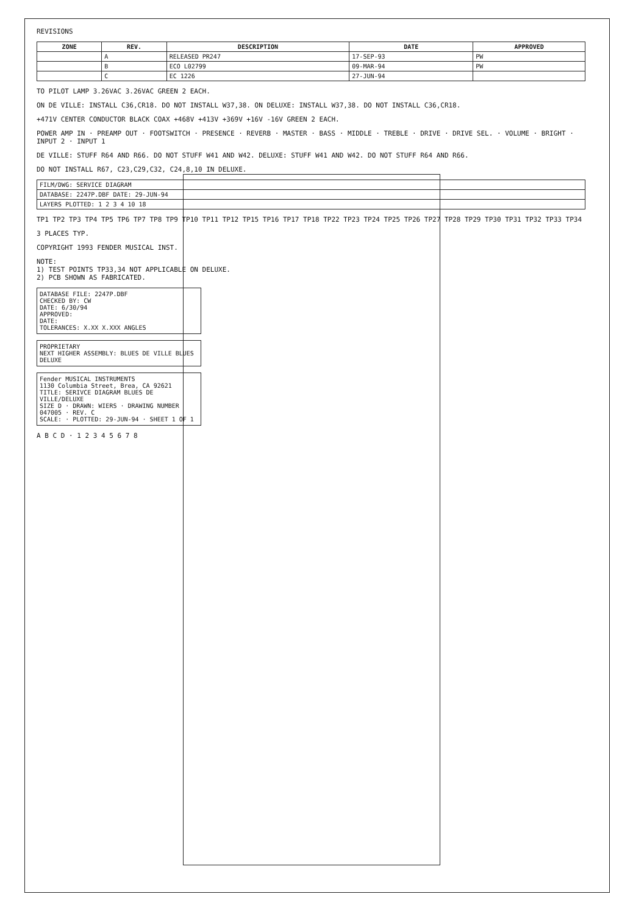REVISIONS
| ZONE | REV. | DESCRIPTION | DATE | APPROVED |
| --- | --- | --- | --- | --- |
| | A | RELEASED PR247 | 17-SEP-93 | PW |
| | B | ECO L02799 | 09-MAR-94 | PW |
| | C | EC 1226 | 27-JUN-94 | |
TO PILOT LAMP 3.26VAC 3.26VAC GREEN 2 EACH.
ON DE VILLE: INSTALL C36,CR18. DO NOT INSTALL W37,38. ON DELUXE: INSTALL W37,38. DO NOT INSTALL C36,CR18.
+471V CENTER CONDUCTOR BLACK COAX +468V +413V +369V +16V -16V GREEN 2 EACH.
POWER AMP IN · PREAMP OUT · FOOTSWITCH · PRESENCE · REVERB · MASTER · BASS · MIDDLE · TREBLE · DRIVE · DRIVE SEL. · VOLUME · BRIGHT · INPUT 2 · INPUT 1
DE VILLE: STUFF R64 AND R66. DO NOT STUFF W41 AND W42. DELUXE: STUFF W41 AND W42. DO NOT STUFF R64 AND R66.
DO NOT INSTALL R67, C23,C29,C32, C24,8,10 IN DELUXE.
| FILM/DWG: SERVICE DIAGRAM |
| DATABASE: 2247P.DBF DATE: 29-JUN-94 |
| LAYERS PLOTTED: 1 2 3 4 10 18 |
TP1 TP2 TP3 TP4 TP5 TP6 TP7 TP8 TP9 TP10 TP11 TP12 TP15 TP16 TP17 TP18 TP22 TP23 TP24 TP25 TP26 TP27 TP28 TP29 TP30 TP31 TP32 TP33 TP34
3 PLACES TYP.
COPYRIGHT 1993 FENDER MUSICAL INST.
NOTE:
1) TEST POINTS TP33,34 NOT APPLICABLE ON DELUXE.
2) PCB SHOWN AS FABRICATED.
DATABASE FILE: 2247P.DBF
CHECKED BY: CW
DATE: 6/30/94
APPROVED:
DATE:
TOLERANCES: X.XX X.XXX ANGLES
PROPRIETARY
NEXT HIGHER ASSEMBLY: BLUES DE VILLE BLUES DELUXE
Fender MUSICAL INSTRUMENTS
1130 Columbia Street, Brea, CA 92621
TITLE: SERIVCE DIAGRAM BLUES DE VILLE/DELUXE
SIZE D · DRAWN: WIERS · DRAWING NUMBER 047005 · REV. C
SCALE: · PLOTTED: 29-JUN-94 · SHEET 1 OF 1
A B C D · 1 2 3 4 5 6 7 8